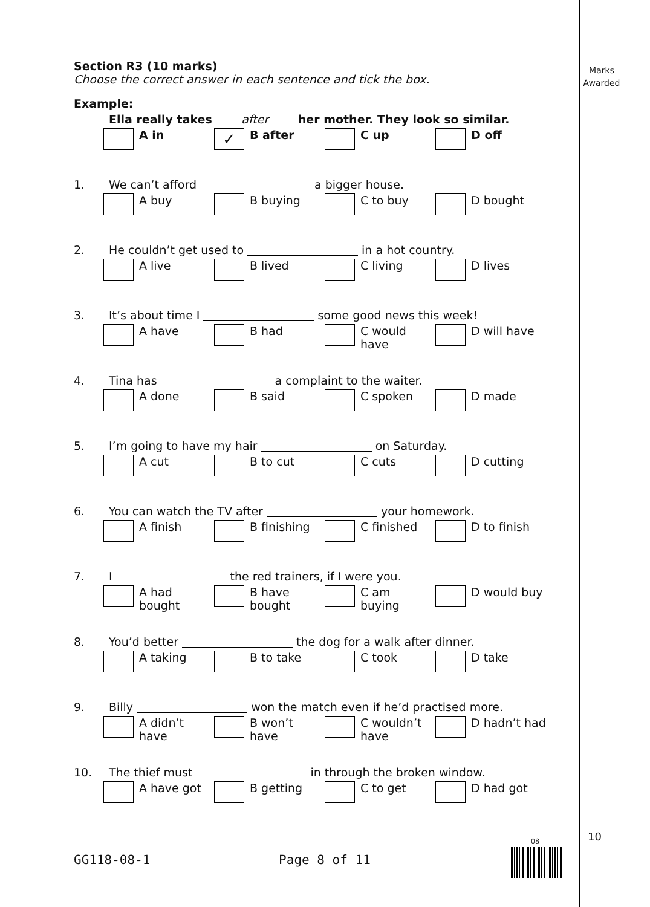Marks
Awarded
Section R3 (10 marks)
Choose the correct answer in each sentence and tick the box.
Example:
Ella really takes after her mother. They look so similar.
A in
✓
B after
C up D off
1. We can’t afford a bigger house.
A buy B buying C to buy D bought
2. He couldn’t get used to in a hot country.
A live B lived C living D lives
3. It’s about time I some good news this week!
A have B had C would
have
D will have
4. Tina has a complaint to the waiter.
A done B said C spoken D made
5. I’m going to have my hair on Saturday.
A cut B to cut C cuts D cutting
6. You can watch the TV after your homework.
A finish B finishing C finished D to finish
7. I the red trainers, if I were you.
A had
bought
B have
bought
C am
buying
D would buy
8. You’d better the dog for a walk after dinner.
A taking B to take C took D take
9. Billy won the match even if he’d practised more.
A didn’t
have
B won’t
have
C wouldn’t
have
D hadn’t had
10. The thief must in through the broken window.
A have got B getting C to get D had got
10
08
GG118-08-1 Page 8 of 11